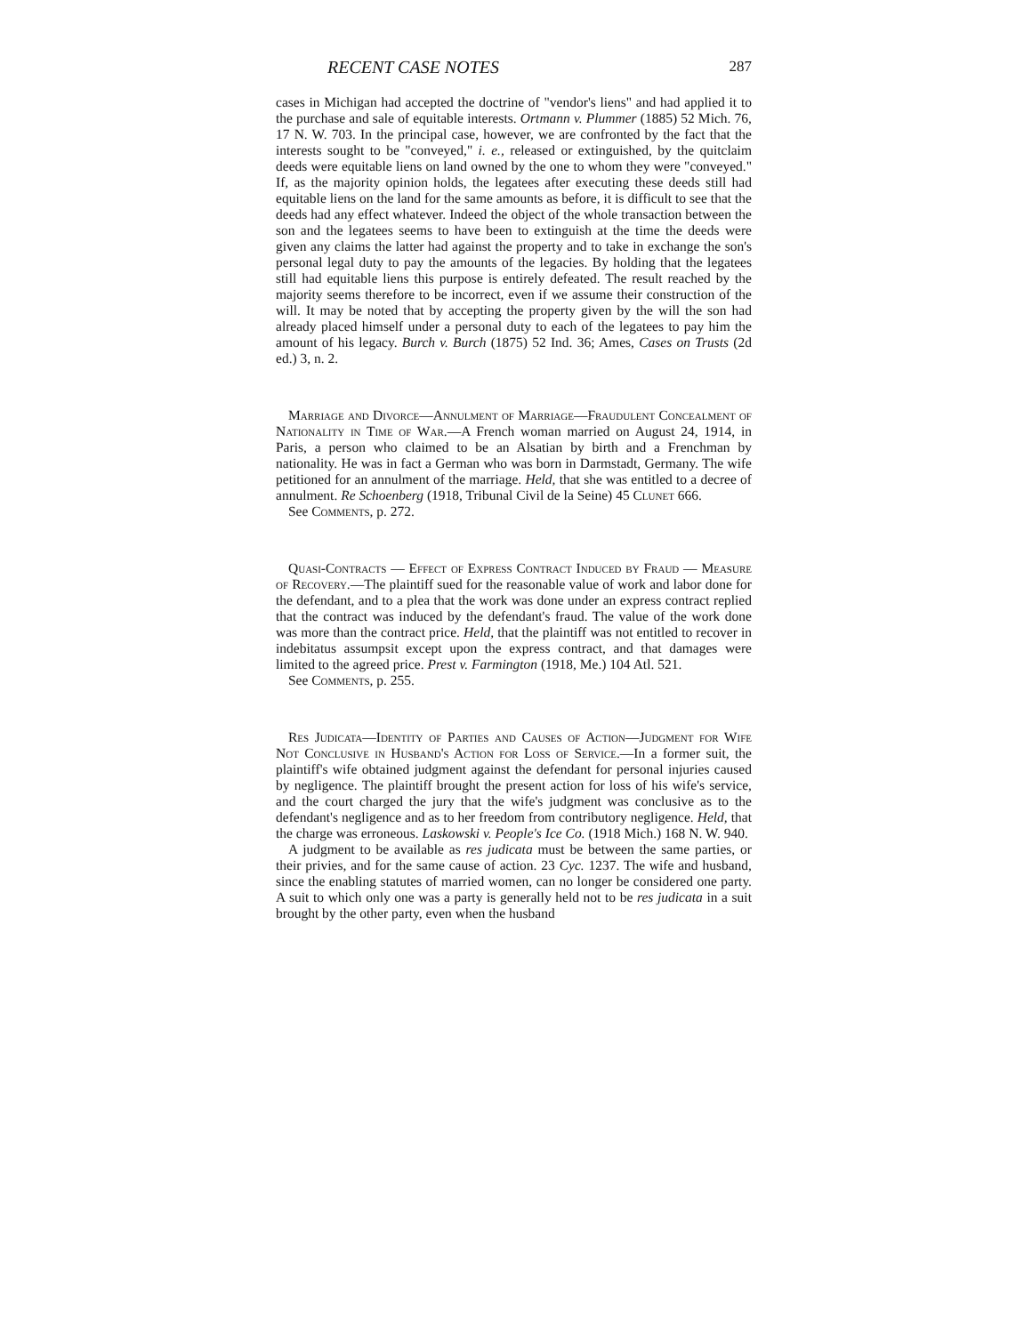RECENT CASE NOTES 287
cases in Michigan had accepted the doctrine of "vendor's liens" and had applied it to the purchase and sale of equitable interests. Ortmann v. Plummer (1885) 52 Mich. 76, 17 N. W. 703. In the principal case, however, we are confronted by the fact that the interests sought to be "conveyed," i. e., released or extinguished, by the quitclaim deeds were equitable liens on land owned by the one to whom they were "conveyed." If, as the majority opinion holds, the legatees after executing these deeds still had equitable liens on the land for the same amounts as before, it is difficult to see that the deeds had any effect whatever. Indeed the object of the whole transaction between the son and the legatees seems to have been to extinguish at the time the deeds were given any claims the latter had against the property and to take in exchange the son's personal legal duty to pay the amounts of the legacies. By holding that the legatees still had equitable liens this purpose is entirely defeated. The result reached by the majority seems therefore to be incorrect, even if we assume their construction of the will. It may be noted that by accepting the property given by the will the son had already placed himself under a personal duty to each of the legatees to pay him the amount of his legacy. Burch v. Burch (1875) 52 Ind. 36; Ames, Cases on Trusts (2d ed.) 3, n. 2.
Marriage and Divorce—Annulment of Marriage—Fraudulent Concealment of Nationality in Time of War.—A French woman married on August 24, 1914, in Paris, a person who claimed to be an Alsatian by birth and a Frenchman by nationality. He was in fact a German who was born in Darmstadt, Germany. The wife petitioned for an annulment of the marriage. Held, that she was entitled to a decree of annulment. Re Schoenberg (1918, Tribunal Civil de la Seine) 45 Clunet 666.
See Comments, p. 272.
Quasi-Contracts — Effect of Express Contract Induced by Fraud — Measure of Recovery.—The plaintiff sued for the reasonable value of work and labor done for the defendant, and to a plea that the work was done under an express contract replied that the contract was induced by the defendant's fraud. The value of the work done was more than the contract price. Held, that the plaintiff was not entitled to recover in indebitatus assumpsit except upon the express contract, and that damages were limited to the agreed price. Prest v. Farmington (1918, Me.) 104 Atl. 521.
See Comments, p. 255.
Res Judicata—Identity of Parties and Causes of Action—Judgment for Wife Not Conclusive in Husband's Action for Loss of Service.—In a former suit, the plaintiff's wife obtained judgment against the defendant for personal injuries caused by negligence. The plaintiff brought the present action for loss of his wife's service, and the court charged the jury that the wife's judgment was conclusive as to the defendant's negligence and as to her freedom from contributory negligence. Held, that the charge was erroneous. Laskowski v. People's Ice Co. (1918 Mich.) 168 N. W. 940.
A judgment to be available as res judicata must be between the same parties, or their privies, and for the same cause of action. 23 Cyc. 1237. The wife and husband, since the enabling statutes of married women, can no longer be considered one party. A suit to which only one was a party is generally held not to be res judicata in a suit brought by the other party, even when the husband